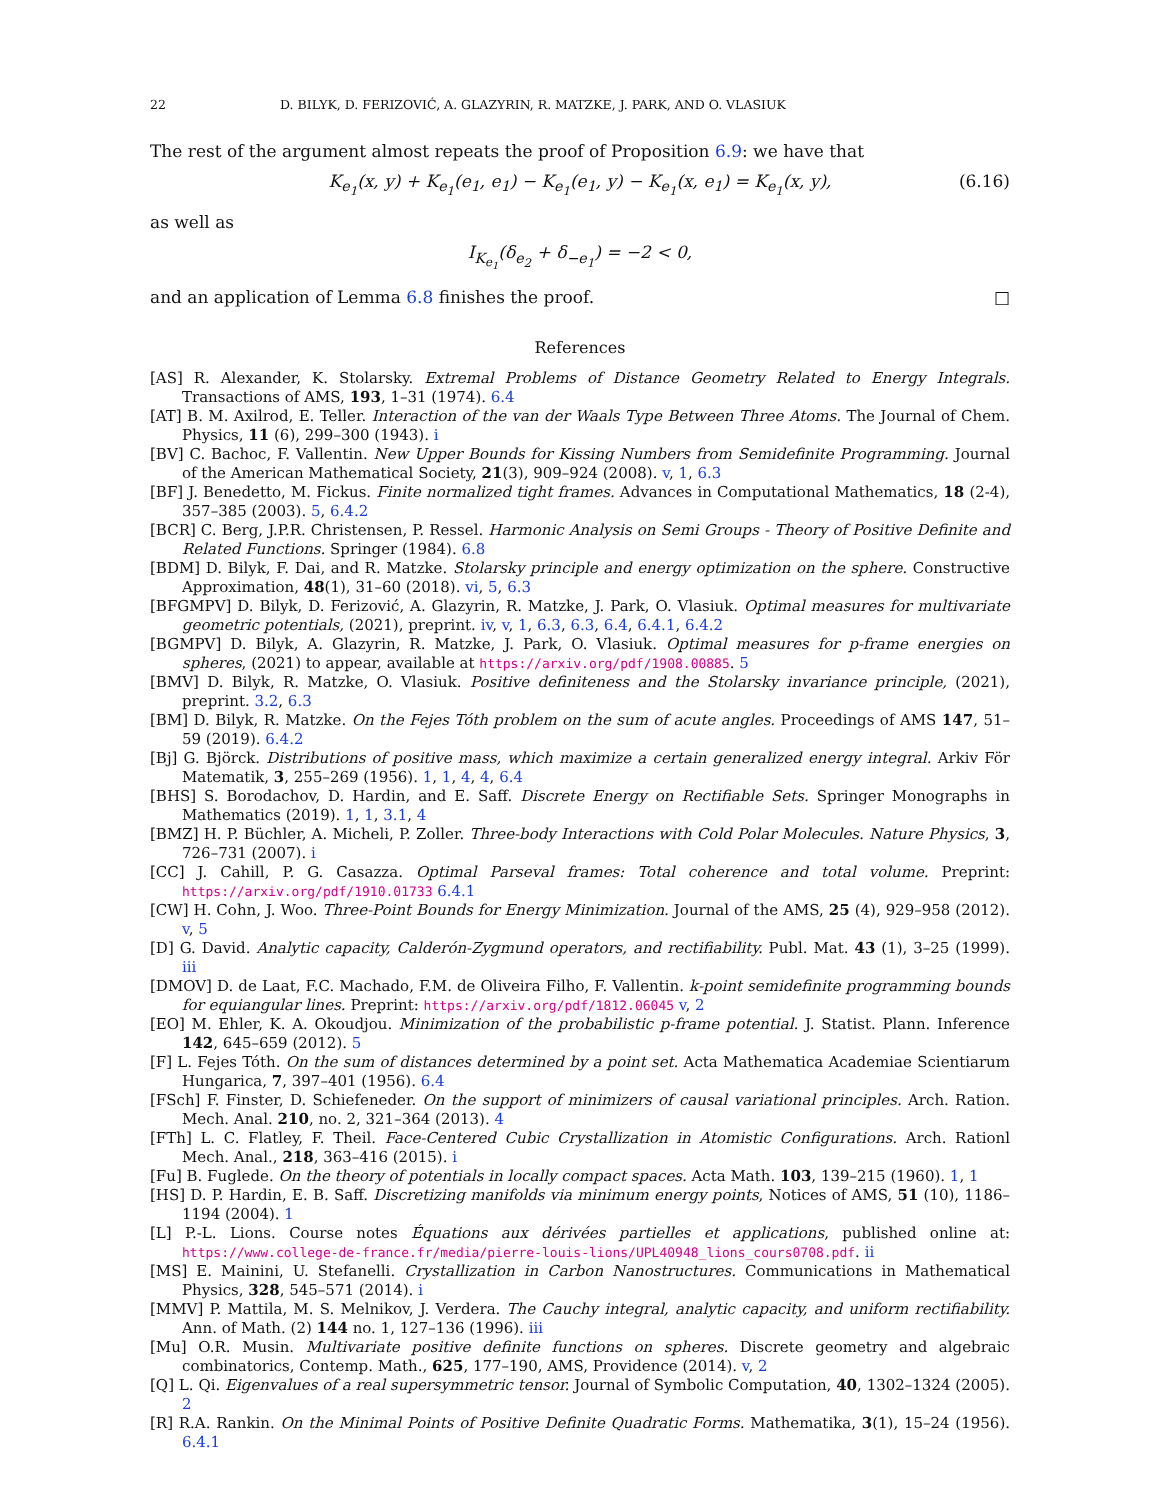22 D. BILYK, D. FERIZOVIĆ, A. GLAZYRIN, R. MATZKE, J. PARK, AND O. VLASIUK
The rest of the argument almost repeats the proof of Proposition 6.9: we have that
K<sub>e<sub>1</sub></sub>(x, y) + K<sub>e<sub>1</sub></sub>(e<sub>1</sub>, e<sub>1</sub>) − K<sub>e<sub>1</sub></sub>(e<sub>1</sub>, y) − K<sub>e<sub>1</sub></sub>(x, e<sub>1</sub>) = K<sub>e<sub>1</sub></sub>(x, y), (6.16)
as well as
I<sub>K<sub>e<sub>1</sub></sub></sub>(δ<sub>e<sub>2</sub></sub> + δ<sub>−e<sub>1</sub></sub>) = −2 < 0,
and an application of Lemma 6.8 finishes the proof. □
References
[AS] R. Alexander, K. Stolarsky. Extremal Problems of Distance Geometry Related to Energy Integrals. Transactions of AMS, 193, 1–31 (1974). 6.4
[AT] B. M. Axilrod, E. Teller. Interaction of the van der Waals Type Between Three Atoms. The Journal of Chem. Physics, 11 (6), 299–300 (1943). i
[BV] C. Bachoc, F. Vallentin. New Upper Bounds for Kissing Numbers from Semidefinite Programming. Journal of the American Mathematical Society, 21(3), 909–924 (2008). v, 1, 6.3
[BF] J. Benedetto, M. Fickus. Finite normalized tight frames. Advances in Computational Mathematics, 18 (2-4), 357–385 (2003). 5, 6.4.2
[BCR] C. Berg, J.P.R. Christensen, P. Ressel. Harmonic Analysis on Semi Groups - Theory of Positive Definite and Related Functions. Springer (1984). 6.8
[BDM] D. Bilyk, F. Dai, and R. Matzke. Stolarsky principle and energy optimization on the sphere. Constructive Approximation, 48(1), 31–60 (2018). vi, 5, 6.3
[BFGMPV] D. Bilyk, D. Ferizović, A. Glazyrin, R. Matzke, J. Park, O. Vlasiuk. Optimal measures for multivariate geometric potentials, (2021), preprint. iv, v, 1, 6.3, 6.3, 6.4, 6.4.1, 6.4.2
[BGMPV] D. Bilyk, A. Glazyrin, R. Matzke, J. Park, O. Vlasiuk. Optimal measures for p-frame energies on spheres, (2021) to appear, available at https://arxiv.org/pdf/1908.00885. 5
[BMV] D. Bilyk, R. Matzke, O. Vlasiuk. Positive definiteness and the Stolarsky invariance principle, (2021), preprint. 3.2, 6.3
[BM] D. Bilyk, R. Matzke. On the Fejes Tóth problem on the sum of acute angles. Proceedings of AMS 147, 51–59 (2019). 6.4.2
[Bj] G. Björck. Distributions of positive mass, which maximize a certain generalized energy integral. Arkiv För Matematik, 3, 255–269 (1956). 1, 1, 4, 4, 6.4
[BHS] S. Borodachov, D. Hardin, and E. Saff. Discrete Energy on Rectifiable Sets. Springer Monographs in Mathematics (2019). 1, 1, 3.1, 4
[BMZ] H. P. Büchler, A. Micheli, P. Zoller. Three-body Interactions with Cold Polar Molecules. Nature Physics, 3, 726–731 (2007). i
[CC] J. Cahill, P. G. Casazza. Optimal Parseval frames: Total coherence and total volume. Preprint: https://arxiv.org/pdf/1910.01733 6.4.1
[CW] H. Cohn, J. Woo. Three-Point Bounds for Energy Minimization. Journal of the AMS, 25 (4), 929–958 (2012). v, 5
[D] G. David. Analytic capacity, Calderón-Zygmund operators, and rectifiability. Publ. Mat. 43 (1), 3–25 (1999). iii
[DMOV] D. de Laat, F.C. Machado, F.M. de Oliveira Filho, F. Vallentin. k-point semidefinite programming bounds for equiangular lines. Preprint: https://arxiv.org/pdf/1812.06045 v, 2
[EO] M. Ehler, K. A. Okoudjou. Minimization of the probabilistic p-frame potential. J. Statist. Plann. Inference 142, 645–659 (2012). 5
[F] L. Fejes Tóth. On the sum of distances determined by a point set. Acta Mathematica Academiae Scientiarum Hungarica, 7, 397–401 (1956). 6.4
[FSch] F. Finster, D. Schiefeneder. On the support of minimizers of causal variational principles. Arch. Ration. Mech. Anal. 210, no. 2, 321–364 (2013). 4
[FTh] L. C. Flatley, F. Theil. Face-Centered Cubic Crystallization in Atomistic Configurations. Arch. Rationl Mech. Anal., 218, 363–416 (2015). i
[Fu] B. Fuglede. On the theory of potentials in locally compact spaces. Acta Math. 103, 139–215 (1960). 1, 1
[HS] D. P. Hardin, E. B. Saff. Discretizing manifolds via minimum energy points, Notices of AMS, 51 (10), 1186–1194 (2004). 1
[L] P.-L. Lions. Course notes Équations aux dérivées partielles et applications, published online at: https://www.college-de-france.fr/media/pierre-louis-lions/UPL40948_lions_cours0708.pdf. ii
[MS] E. Mainini, U. Stefanelli. Crystallization in Carbon Nanostructures. Communications in Mathematical Physics, 328, 545–571 (2014). i
[MMV] P. Mattila, M. S. Melnikov, J. Verdera. The Cauchy integral, analytic capacity, and uniform rectifiability. Ann. of Math. (2) 144 no. 1, 127–136 (1996). iii
[Mu] O.R. Musin. Multivariate positive definite functions on spheres. Discrete geometry and algebraic combinatorics, Contemp. Math., 625, 177–190, AMS, Providence (2014). v, 2
[Q] L. Qi. Eigenvalues of a real supersymmetric tensor. Journal of Symbolic Computation, 40, 1302–1324 (2005). 2
[R] R.A. Rankin. On the Minimal Points of Positive Definite Quadratic Forms. Mathematika, 3(1), 15–24 (1956). 6.4.1